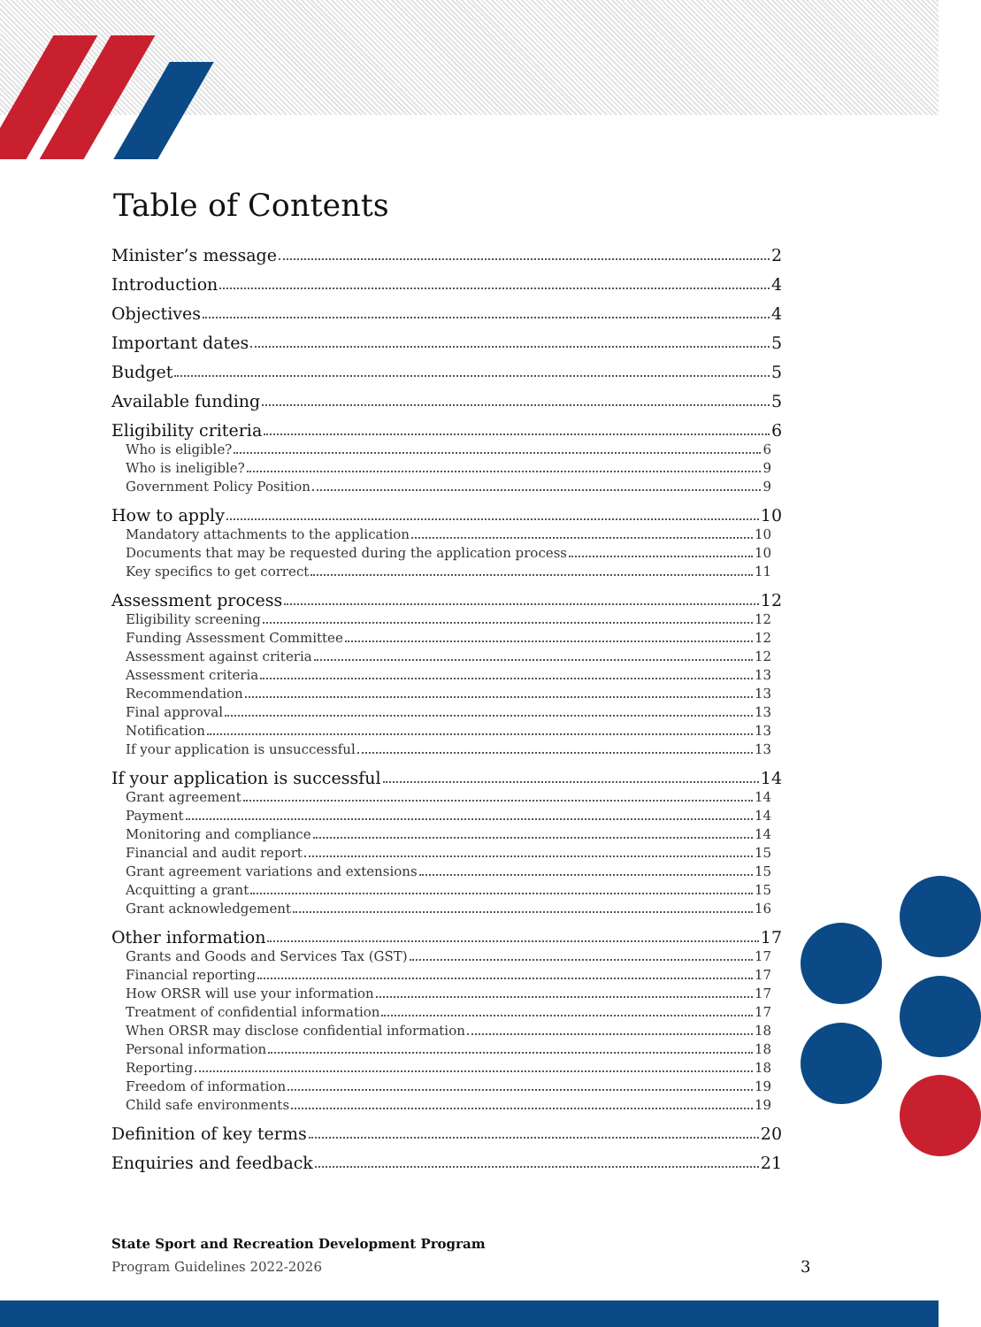Table of Contents
Minister’s message 2
Introduction 4
Objectives 4
Important dates 5
Budget 5
Available funding 5
Eligibility criteria 6
Who is eligible? 6
Who is ineligible? 9
Government Policy Position 9
How to apply 10
Mandatory attachments to the application 10
Documents that may be requested during the application process 10
Key specifics to get correct 11
Assessment process 12
Eligibility screening 12
Funding Assessment Committee 12
Assessment against criteria 12
Assessment criteria 13
Recommendation 13
Final approval 13
Notification 13
If your application is unsuccessful 13
If your application is successful 14
Grant agreement 14
Payment 14
Monitoring and compliance 14
Financial and audit report 15
Grant agreement variations and extensions 15
Acquitting a grant 15
Grant acknowledgement 16
Other information 17
Grants and Goods and Services Tax (GST) 17
Financial reporting 17
How ORSR will use your information 17
Treatment of confidential information 17
When ORSR may disclose confidential information 18
Personal information 18
Reporting 18
Freedom of information 19
Child safe environments 19
Definition of key terms 20
Enquiries and feedback 21
State Sport and Recreation Development Program
Program Guidelines 2022-2026
3